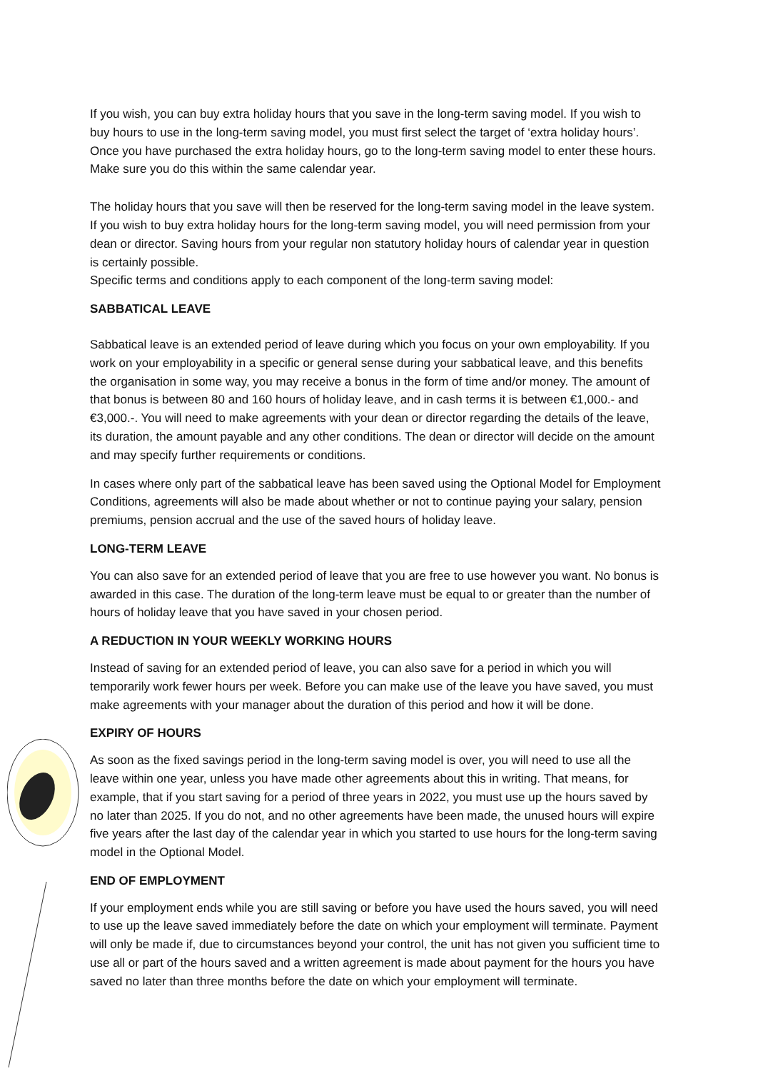If you wish, you can buy extra holiday hours that you save in the long-term saving model. If you wish to buy hours to use in the long-term saving model, you must first select the target of ‘extra holiday hours’. Once you have purchased the extra holiday hours, go to the long-term saving model to enter these hours. Make sure you do this within the same calendar year.
The holiday hours that you save will then be reserved for the long-term saving model in the leave system. If you wish to buy extra holiday hours for the long-term saving model, you will need permission from your dean or director. Saving hours from your regular non statutory holiday hours of calendar year in question is certainly possible.
Specific terms and conditions apply to each component of the long-term saving model:
SABBATICAL LEAVE
Sabbatical leave is an extended period of leave during which you focus on your own employability. If you work on your employability in a specific or general sense during your sabbatical leave, and this benefits the organisation in some way, you may receive a bonus in the form of time and/or money. The amount of that bonus is between 80 and 160 hours of holiday leave, and in cash terms it is between €1,000.- and €3,000.-. You will need to make agreements with your dean or director regarding the details of the leave, its duration, the amount payable and any other conditions. The dean or director will decide on the amount and may specify further requirements or conditions.
In cases where only part of the sabbatical leave has been saved using the Optional Model for Employment Conditions, agreements will also be made about whether or not to continue paying your salary, pension premiums, pension accrual and the use of the saved hours of holiday leave.
LONG-TERM LEAVE
You can also save for an extended period of leave that you are free to use however you want. No bonus is awarded in this case. The duration of the long-term leave must be equal to or greater than the number of hours of holiday leave that you have saved in your chosen period.
A REDUCTION IN YOUR WEEKLY WORKING HOURS
Instead of saving for an extended period of leave, you can also save for a period in which you will temporarily work fewer hours per week. Before you can make use of the leave you have saved, you must make agreements with your manager about the duration of this period and how it will be done.
EXPIRY OF HOURS
As soon as the fixed savings period in the long-term saving model is over, you will need to use all the leave within one year, unless you have made other agreements about this in writing. That means, for example, that if you start saving for a period of three years in 2022, you must use up the hours saved by no later than 2025. If you do not, and no other agreements have been made, the unused hours will expire five years after the last day of the calendar year in which you started to use hours for the long-term saving model in the Optional Model.
END OF EMPLOYMENT
If your employment ends while you are still saving or before you have used the hours saved, you will need to use up the leave saved immediately before the date on which your employment will terminate. Payment will only be made if, due to circumstances beyond your control, the unit has not given you sufficient time to use all or part of the hours saved and a written agreement is made about payment for the hours you have saved no later than three months before the date on which your employment will terminate.